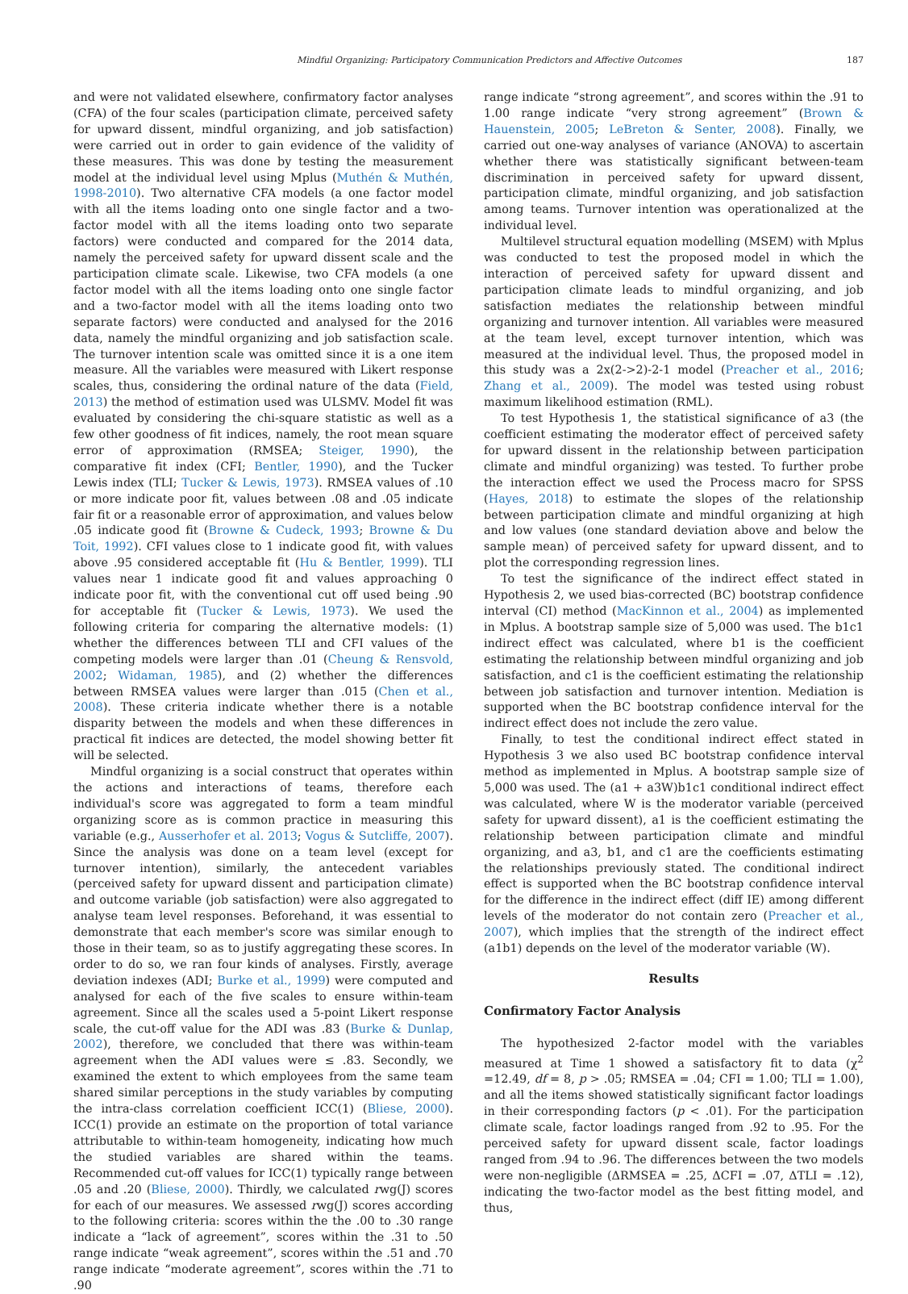Mindful Organizing: Participatory Communication Predictors and Affective Outcomes 187
and were not validated elsewhere, confirmatory factor analyses (CFA) of the four scales (participation climate, perceived safety for upward dissent, mindful organizing, and job satisfaction) were carried out in order to gain evidence of the validity of these measures. This was done by testing the measurement model at the individual level using Mplus (Muthén & Muthén, 1998-2010). Two alternative CFA models (a one factor model with all the items loading onto one single factor and a two-factor model with all the items loading onto two separate factors) were conducted and compared for the 2014 data, namely the perceived safety for upward dissent scale and the participation climate scale. Likewise, two CFA models (a one factor model with all the items loading onto one single factor and a two-factor model with all the items loading onto two separate factors) were conducted and analysed for the 2016 data, namely the mindful organizing and job satisfaction scale. The turnover intention scale was omitted since it is a one item measure. All the variables were measured with Likert response scales, thus, considering the ordinal nature of the data (Field, 2013) the method of estimation used was ULSMV. Model fit was evaluated by considering the chi-square statistic as well as a few other goodness of fit indices, namely, the root mean square error of approximation (RMSEA; Steiger, 1990), the comparative fit index (CFI; Bentler, 1990), and the Tucker Lewis index (TLI; Tucker & Lewis, 1973). RMSEA values of .10 or more indicate poor fit, values between .08 and .05 indicate fair fit or a reasonable error of approximation, and values below .05 indicate good fit (Browne & Cudeck, 1993; Browne & Du Toit, 1992). CFI values close to 1 indicate good fit, with values above .95 considered acceptable fit (Hu & Bentler, 1999). TLI values near 1 indicate good fit and values approaching 0 indicate poor fit, with the conventional cut off used being .90 for acceptable fit (Tucker & Lewis, 1973). We used the following criteria for comparing the alternative models: (1) whether the differences between TLI and CFI values of the competing models were larger than .01 (Cheung & Rensvold, 2002; Widaman, 1985), and (2) whether the differences between RMSEA values were larger than .015 (Chen et al., 2008). These criteria indicate whether there is a notable disparity between the models and when these differences in practical fit indices are detected, the model showing better fit will be selected.
Mindful organizing is a social construct that operates within the actions and interactions of teams, therefore each individual's score was aggregated to form a team mindful organizing score as is common practice in measuring this variable (e.g., Ausserhofer et al. 2013; Vogus & Sutcliffe, 2007). Since the analysis was done on a team level (except for turnover intention), similarly, the antecedent variables (perceived safety for upward dissent and participation climate) and outcome variable (job satisfaction) were also aggregated to analyse team level responses. Beforehand, it was essential to demonstrate that each member's score was similar enough to those in their team, so as to justify aggregating these scores. In order to do so, we ran four kinds of analyses. Firstly, average deviation indexes (ADI; Burke et al., 1999) were computed and analysed for each of the five scales to ensure within-team agreement. Since all the scales used a 5-point Likert response scale, the cut-off value for the ADI was .83 (Burke & Dunlap, 2002), therefore, we concluded that there was within-team agreement when the ADI values were ≤ .83. Secondly, we examined the extent to which employees from the same team shared similar perceptions in the study variables by computing the intra-class correlation coefficient ICC(1) (Bliese, 2000). ICC(1) provide an estimate on the proportion of total variance attributable to within-team homogeneity, indicating how much the studied variables are shared within the teams. Recommended cut-off values for ICC(1) typically range between .05 and .20 (Bliese, 2000). Thirdly, we calculated rwg(J) scores for each of our measures. We assessed rwg(J) scores according to the following criteria: scores within the the .00 to .30 range indicate a “lack of agreement”, scores within the .31 to .50 range indicate “weak agreement”, scores within the .51 and .70 range indicate “moderate agreement”, scores within the .71 to .90
range indicate “strong agreement”, and scores within the .91 to 1.00 range indicate “very strong agreement” (Brown & Hauenstein, 2005; LeBreton & Senter, 2008). Finally, we carried out one-way analyses of variance (ANOVA) to ascertain whether there was statistically significant between-team discrimination in perceived safety for upward dissent, participation climate, mindful organizing, and job satisfaction among teams. Turnover intention was operationalized at the individual level.
Multilevel structural equation modelling (MSEM) with Mplus was conducted to test the proposed model in which the interaction of perceived safety for upward dissent and participation climate leads to mindful organizing, and job satisfaction mediates the relationship between mindful organizing and turnover intention. All variables were measured at the team level, except turnover intention, which was measured at the individual level. Thus, the proposed model in this study was a 2x(2->2)-2-1 model (Preacher et al., 2016; Zhang et al., 2009). The model was tested using robust maximum likelihood estimation (RML).
To test Hypothesis 1, the statistical significance of a3 (the coefficient estimating the moderator effect of perceived safety for upward dissent in the relationship between participation climate and mindful organizing) was tested. To further probe the interaction effect we used the Process macro for SPSS (Hayes, 2018) to estimate the slopes of the relationship between participation climate and mindful organizing at high and low values (one standard deviation above and below the sample mean) of perceived safety for upward dissent, and to plot the corresponding regression lines.
To test the significance of the indirect effect stated in Hypothesis 2, we used bias-corrected (BC) bootstrap confidence interval (CI) method (MacKinnon et al., 2004) as implemented in Mplus. A bootstrap sample size of 5,000 was used. The b1c1 indirect effect was calculated, where b1 is the coefficient estimating the relationship between mindful organizing and job satisfaction, and c1 is the coefficient estimating the relationship between job satisfaction and turnover intention. Mediation is supported when the BC bootstrap confidence interval for the indirect effect does not include the zero value.
Finally, to test the conditional indirect effect stated in Hypothesis 3 we also used BC bootstrap confidence interval method as implemented in Mplus. A bootstrap sample size of 5,000 was used. The (a1 + a3W)b1c1 conditional indirect effect was calculated, where W is the moderator variable (perceived safety for upward dissent), a1 is the coefficient estimating the relationship between participation climate and mindful organizing, and a3, b1, and c1 are the coefficients estimating the relationships previously stated. The conditional indirect effect is supported when the BC bootstrap confidence interval for the difference in the indirect effect (diff IE) among different levels of the moderator do not contain zero (Preacher et al., 2007), which implies that the strength of the indirect effect (a1b1) depends on the level of the moderator variable (W).
Results
Confirmatory Factor Analysis
The hypothesized 2-factor model with the variables measured at Time 1 showed a satisfactory fit to data (χ<sup>2</sup> =12.49, df = 8, p > .05; RMSEA = .04; CFI = 1.00; TLI = 1.00), and all the items showed statistically significant factor loadings in their corresponding factors (p < .01). For the participation climate scale, factor loadings ranged from .92 to .95. For the perceived safety for upward dissent scale, factor loadings ranged from .94 to .96. The differences between the two models were non-negligible (ΔRMSEA = .25, ΔCFI = .07, ΔTLI = .12), indicating the two-factor model as the best fitting model, and thus,